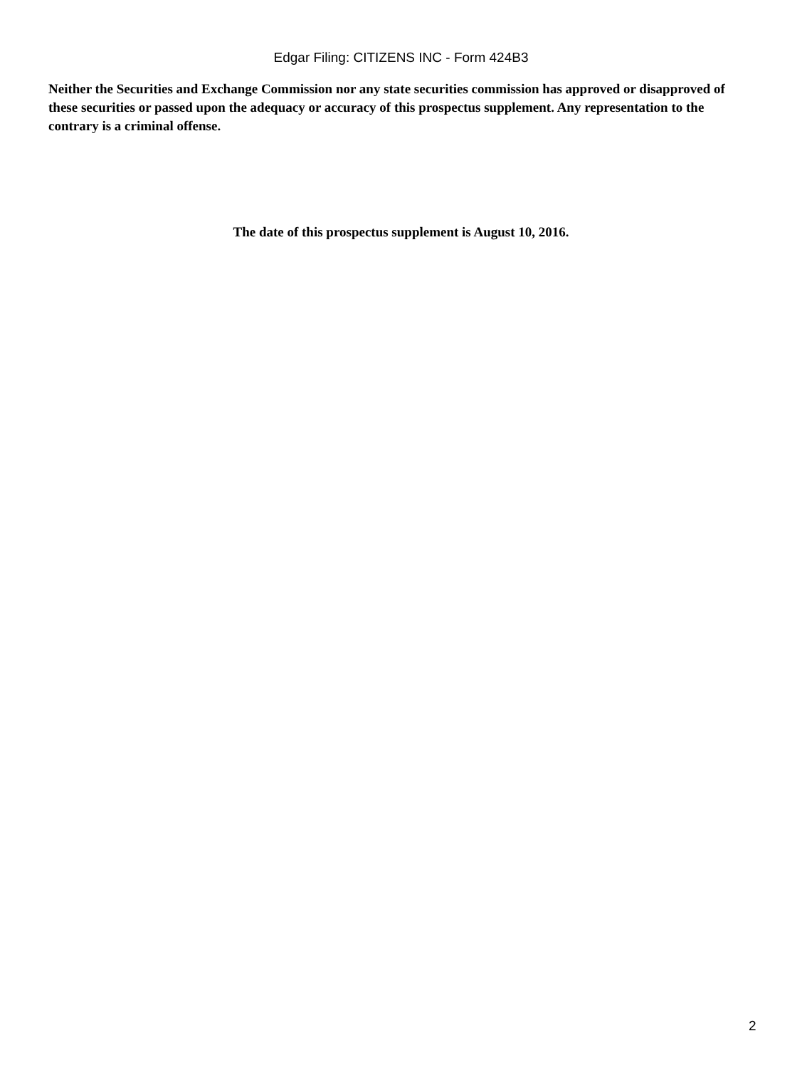Edgar Filing: CITIZENS INC - Form 424B3
Neither the Securities and Exchange Commission nor any state securities commission has approved or disapproved of these securities or passed upon the adequacy or accuracy of this prospectus supplement. Any representation to the contrary is a criminal offense.
The date of this prospectus supplement is August 10, 2016.
2